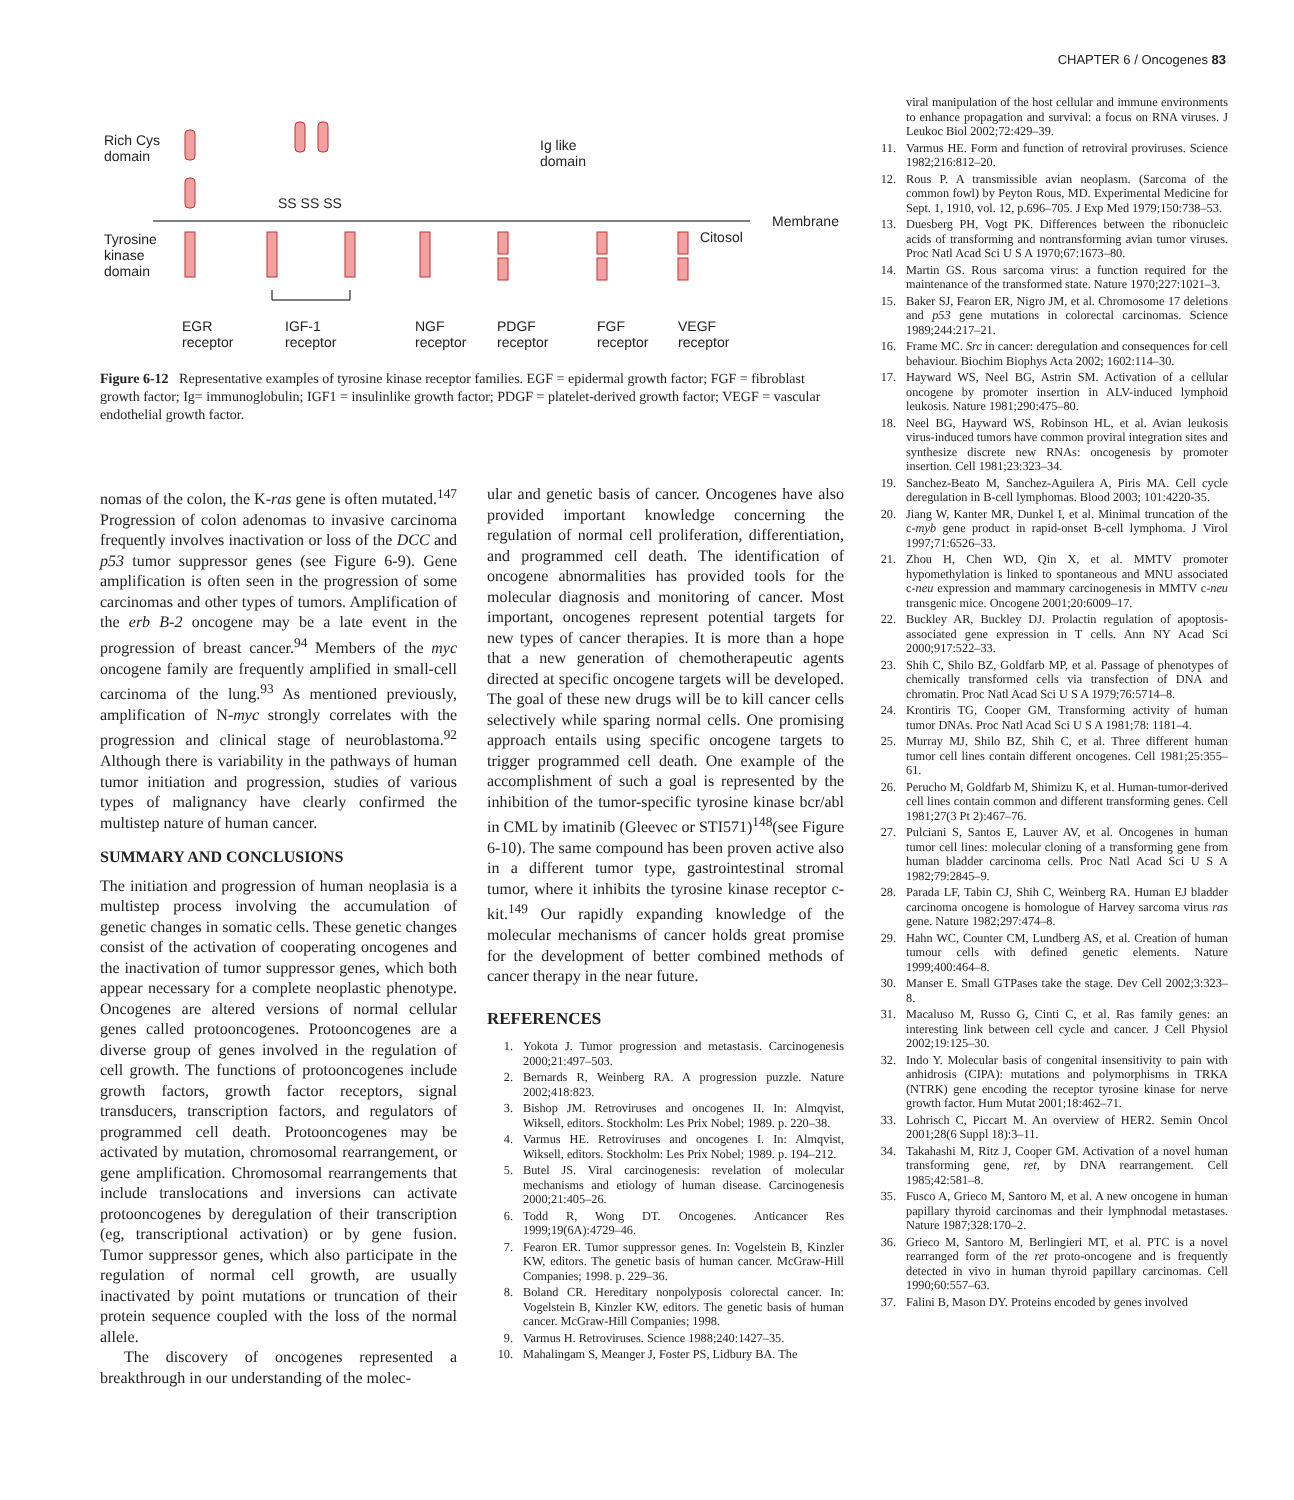CHAPTER 6 / Oncogenes 83
Rich Cys
domain
SS SS SS
Ig like
domain
Membrane
Citosol
Tyrosine
kinase
domain
EGR
receptor
IGF-1
receptor
NGF
receptor
PDGF
receptor
FGF
receptor
VEGF
receptor
Figure 6-12 Representative examples of tyrosine kinase receptor families. EGF = epidermal growth factor; FGF = fibroblast growth factor; Ig= immunoglobulin; IGF1 = insulinlike growth factor; PDGF = platelet-derived growth factor; VEGF = vascular endothelial growth factor.
nomas of the colon, the K-ras gene is often mutated.<sup>147</sup> Progression of colon adenomas to invasive carcinoma frequently involves inactivation or loss of the DCC and p53 tumor suppressor genes (see Figure 6-9). Gene amplification is often seen in the progression of some carcinomas and other types of tumors. Amplification of the erb B-2 oncogene may be a late event in the progression of breast cancer.<sup>94</sup> Members of the myc oncogene family are frequently amplified in small-cell carcinoma of the lung.<sup>93</sup> As mentioned previously, amplification of N-myc strongly correlates with the progression and clinical stage of neuroblastoma.<sup>92</sup> Although there is variability in the pathways of human tumor initiation and progression, studies of various types of malignancy have clearly confirmed the multistep nature of human cancer.
SUMMARY AND CONCLUSIONS
The initiation and progression of human neoplasia is a multistep process involving the accumulation of genetic changes in somatic cells. These genetic changes consist of the activation of cooperating oncogenes and the inactivation of tumor suppressor genes, which both appear necessary for a complete neoplastic phenotype. Oncogenes are altered versions of normal cellular genes called protooncogenes. Protooncogenes are a diverse group of genes involved in the regulation of cell growth. The functions of protooncogenes include growth factors, growth factor receptors, signal transducers, transcription factors, and regulators of programmed cell death. Protooncogenes may be activated by mutation, chromosomal rearrangement, or gene amplification. Chromosomal rearrangements that include translocations and inversions can activate protooncogenes by deregulation of their transcription (eg, transcriptional activation) or by gene fusion. Tumor suppressor genes, which also participate in the regulation of normal cell growth, are usually inactivated by point mutations or truncation of their protein sequence coupled with the loss of the normal allele.
The discovery of oncogenes represented a breakthrough in our understanding of the molec-
ular and genetic basis of cancer. Oncogenes have also provided important knowledge concerning the regulation of normal cell proliferation, differentiation, and programmed cell death. The identification of oncogene abnormalities has provided tools for the molecular diagnosis and monitoring of cancer. Most important, oncogenes represent potential targets for new types of cancer therapies. It is more than a hope that a new generation of chemotherapeutic agents directed at specific oncogene targets will be developed. The goal of these new drugs will be to kill cancer cells selectively while sparing normal cells. One promising approach entails using specific oncogene targets to trigger programmed cell death. One example of the accomplishment of such a goal is represented by the inhibition of the tumor-specific tyrosine kinase bcr/abl in CML by imatinib (Gleevec or STI571)<sup>148</sup>(see Figure 6-10). The same compound has been proven active also in a different tumor type, gastrointestinal stromal tumor, where it inhibits the tyrosine kinase receptor c-kit.<sup>149</sup> Our rapidly expanding knowledge of the molecular mechanisms of cancer holds great promise for the development of better combined methods of cancer therapy in the near future.
REFERENCES
1. Yokota J. Tumor progression and metastasis. Carcinogenesis 2000;21:497–503.
2. Bernards R, Weinberg RA. A progression puzzle. Nature 2002;418:823.
3. Bishop JM. Retroviruses and oncogenes II. In: Almqvist, Wiksell, editors. Stockholm: Les Prix Nobel; 1989. p. 220–38.
4. Varmus HE. Retroviruses and oncogenes I. In: Almqvist, Wiksell, editors. Stockholm: Les Prix Nobel; 1989. p. 194–212.
5. Butel JS. Viral carcinogenesis: revelation of molecular mechanisms and etiology of human disease. Carcinogenesis 2000;21:405–26.
6. Todd R, Wong DT. Oncogenes. Anticancer Res 1999;19(6A):4729–46.
7. Fearon ER. Tumor suppressor genes. In: Vogelstein B, Kinzler KW, editors. The genetic basis of human cancer. McGraw-Hill Companies; 1998. p. 229–36.
8. Boland CR. Hereditary nonpolyposis colorectal cancer. In: Vogelstein B, Kinzler KW, editors. The genetic basis of human cancer. McGraw-Hill Companies; 1998.
9. Varmus H. Retroviruses. Science 1988;240:1427–35.
10. Mahalingam S, Meanger J, Foster PS, Lidbury BA. The
viral manipulation of the host cellular and immune environments to enhance propagation and survival: a focus on RNA viruses. J Leukoc Biol 2002;72:429–39.
11. Varmus HE. Form and function of retroviral proviruses. Science 1982;216:812–20.
12. Rous P. A transmissible avian neoplasm. (Sarcoma of the common fowl) by Peyton Rous, MD. Experimental Medicine for Sept. 1, 1910, vol. 12, p.696–705. J Exp Med 1979;150:738–53.
13. Duesberg PH, Vogt PK. Differences between the ribonucleic acids of transforming and nontransforming avian tumor viruses. Proc Natl Acad Sci U S A 1970;67:1673–80.
14. Martin GS. Rous sarcoma virus: a function required for the maintenance of the transformed state. Nature 1970;227:1021–3.
15. Baker SJ, Fearon ER, Nigro JM, et al. Chromosome 17 deletions and p53 gene mutations in colorectal carcinomas. Science 1989;244:217–21.
16. Frame MC. Src in cancer: deregulation and consequences for cell behaviour. Biochim Biophys Acta 2002; 1602:114–30.
17. Hayward WS, Neel BG, Astrin SM. Activation of a cellular oncogene by promoter insertion in ALV-induced lymphoid leukosis. Nature 1981;290:475–80.
18. Neel BG, Hayward WS, Robinson HL, et al. Avian leukosis virus-induced tumors have common proviral integration sites and synthesize discrete new RNAs: oncogenesis by promoter insertion. Cell 1981;23:323–34.
19. Sanchez-Beato M, Sanchez-Aguilera A, Piris MA. Cell cycle deregulation in B-cell lymphomas. Blood 2003; 101:4220-35.
20. Jiang W, Kanter MR, Dunkel I, et al. Minimal truncation of the c-myb gene product in rapid-onset B-cell lymphoma. J Virol 1997;71:6526–33.
21. Zhou H, Chen WD, Qin X, et al. MMTV promoter hypomethylation is linked to spontaneous and MNU associated c-neu expression and mammary carcinogenesis in MMTV c-neu transgenic mice. Oncogene 2001;20:6009–17.
22. Buckley AR, Buckley DJ. Prolactin regulation of apoptosis-associated gene expression in T cells. Ann NY Acad Sci 2000;917:522–33.
23. Shih C, Shilo BZ, Goldfarb MP, et al. Passage of phenotypes of chemically transformed cells via transfection of DNA and chromatin. Proc Natl Acad Sci U S A 1979;76:5714–8.
24. Krontiris TG, Cooper GM. Transforming activity of human tumor DNAs. Proc Natl Acad Sci U S A 1981;78: 1181–4.
25. Murray MJ, Shilo BZ, Shih C, et al. Three different human tumor cell lines contain different oncogenes. Cell 1981;25:355–61.
26. Perucho M, Goldfarb M, Shimizu K, et al. Human-tumor-derived cell lines contain common and different transforming genes. Cell 1981;27(3 Pt 2):467–76.
27. Pulciani S, Santos E, Lauver AV, et al. Oncogenes in human tumor cell lines: molecular cloning of a transforming gene from human bladder carcinoma cells. Proc Natl Acad Sci U S A 1982;79:2845–9.
28. Parada LF, Tabin CJ, Shih C, Weinberg RA. Human EJ bladder carcinoma oncogene is homologue of Harvey sarcoma virus ras gene. Nature 1982;297:474–8.
29. Hahn WC, Counter CM, Lundberg AS, et al. Creation of human tumour cells with defined genetic elements. Nature 1999;400:464–8.
30. Manser E. Small GTPases take the stage. Dev Cell 2002;3:323–8.
31. Macaluso M, Russo G, Cinti C, et al. Ras family genes: an interesting link between cell cycle and cancer. J Cell Physiol 2002;19:125–30.
32. Indo Y. Molecular basis of congenital insensitivity to pain with anhidrosis (CIPA): mutations and polymorphisms in TRKA (NTRK) gene encoding the receptor tyrosine kinase for nerve growth factor. Hum Mutat 2001;18:462–71.
33. Lohrisch C, Piccart M. An overview of HER2. Semin Oncol 2001;28(6 Suppl 18):3–11.
34. Takahashi M, Ritz J, Cooper GM. Activation of a novel human transforming gene, ret, by DNA rearrangement. Cell 1985;42:581–8.
35. Fusco A, Grieco M, Santoro M, et al. A new oncogene in human papillary thyroid carcinomas and their lymphnodal metastases. Nature 1987;328:170–2.
36. Grieco M, Santoro M, Berlingieri MT, et al. PTC is a novel rearranged form of the ret proto-oncogene and is frequently detected in vivo in human thyroid papillary carcinomas. Cell 1990;60:557–63.
37. Falini B, Mason DY. Proteins encoded by genes involved